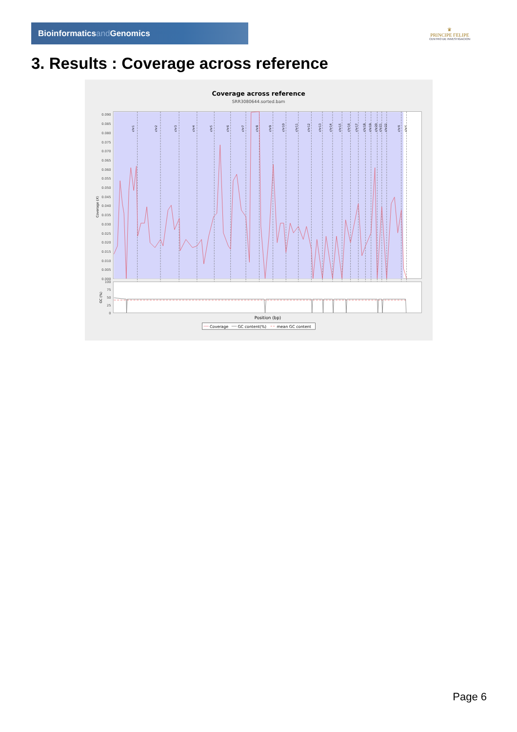Bioinformaticsand Genomics
♛
PRINCIPE FELIPE
CENTRO DE INVESTIGACION
3. Results : Coverage across reference
Coverage across reference
SRR3080644.sorted.bam
0.090
0.085
0.080
0.075
0.070
0.065
0.060
0.055
0.050
0.045
0.040
0.035
0.030
0.025
0.020
0.015
0.010
0.005
0.000
Coverage (X)
chr1
chr2
chr3
chr4
chr5
chr6
chr7
chr8
chr9
chr10
chr11
chr12
chr13
chr14
chr15
chr16
chr17
chr18
chr19
chr20
chr21
chr22
chrX
chrY
100
75
50
25
0
GC (%)
Position (bp)
Coverage
GC content(%)
mean GC content
Page 6